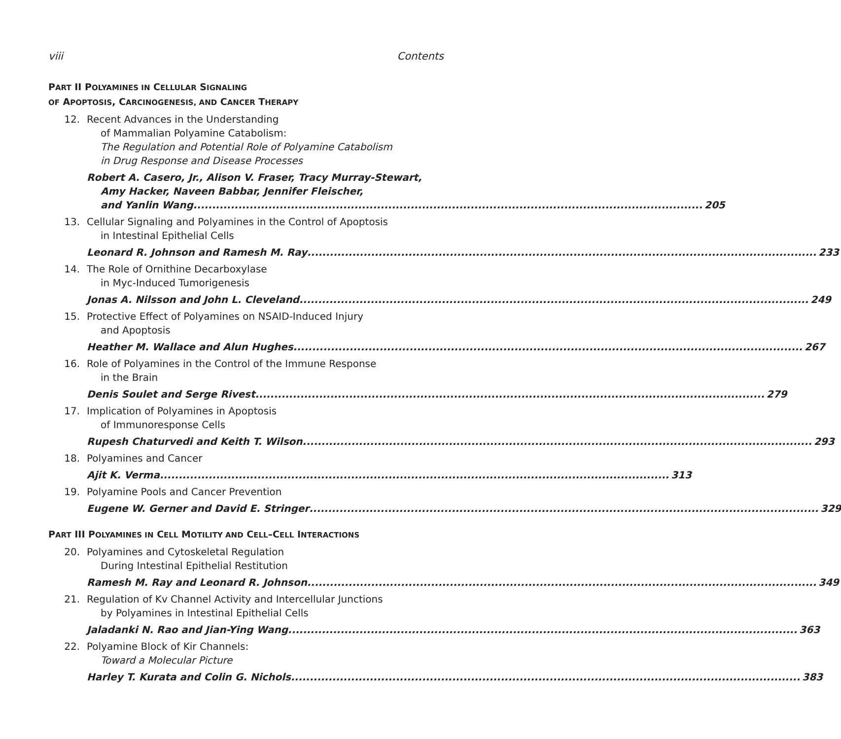viii Contents
PART II POLYAMINES IN CELLULAR SIGNALING
OF APOPTOSIS, CARCINOGENESIS, AND CANCER THERAPY
12. Recent Advances in the Understanding
of Mammalian Polyamine Catabolism:
The Regulation and Potential Role of Polyamine Catabolism
in Drug Response and Disease Processes
Robert A. Casero, Jr., Alison V. Fraser, Tracy Murray-Stewart,
Amy Hacker, Naveen Babbar, Jennifer Fleischer,
and Yanlin Wang 205
13. Cellular Signaling and Polyamines in the Control of Apoptosis
in Intestinal Epithelial Cells
Leonard R. Johnson and Ramesh M. Ray 233
14. The Role of Ornithine Decarboxylase
in Myc-Induced Tumorigenesis
Jonas A. Nilsson and John L. Cleveland 249
15. Protective Effect of Polyamines on NSAID-Induced Injury
and Apoptosis
Heather M. Wallace and Alun Hughes 267
16. Role of Polyamines in the Control of the Immune Response
in the Brain
Denis Soulet and Serge Rivest 279
17. Implication of Polyamines in Apoptosis
of Immunoresponse Cells
Rupesh Chaturvedi and Keith T. Wilson 293
18. Polyamines and Cancer
Ajit K. Verma 313
19. Polyamine Pools and Cancer Prevention
Eugene W. Gerner and David E. Stringer 329
PART III POLYAMINES IN CELL MOTILITY AND CELL–CELL INTERACTIONS
20. Polyamines and Cytoskeletal Regulation
During Intestinal Epithelial Restitution
Ramesh M. Ray and Leonard R. Johnson 349
21. Regulation of Kv Channel Activity and Intercellular Junctions
by Polyamines in Intestinal Epithelial Cells
Jaladanki N. Rao and Jian-Ying Wang 363
22. Polyamine Block of Kir Channels:
Toward a Molecular Picture
Harley T. Kurata and Colin G. Nichols 383